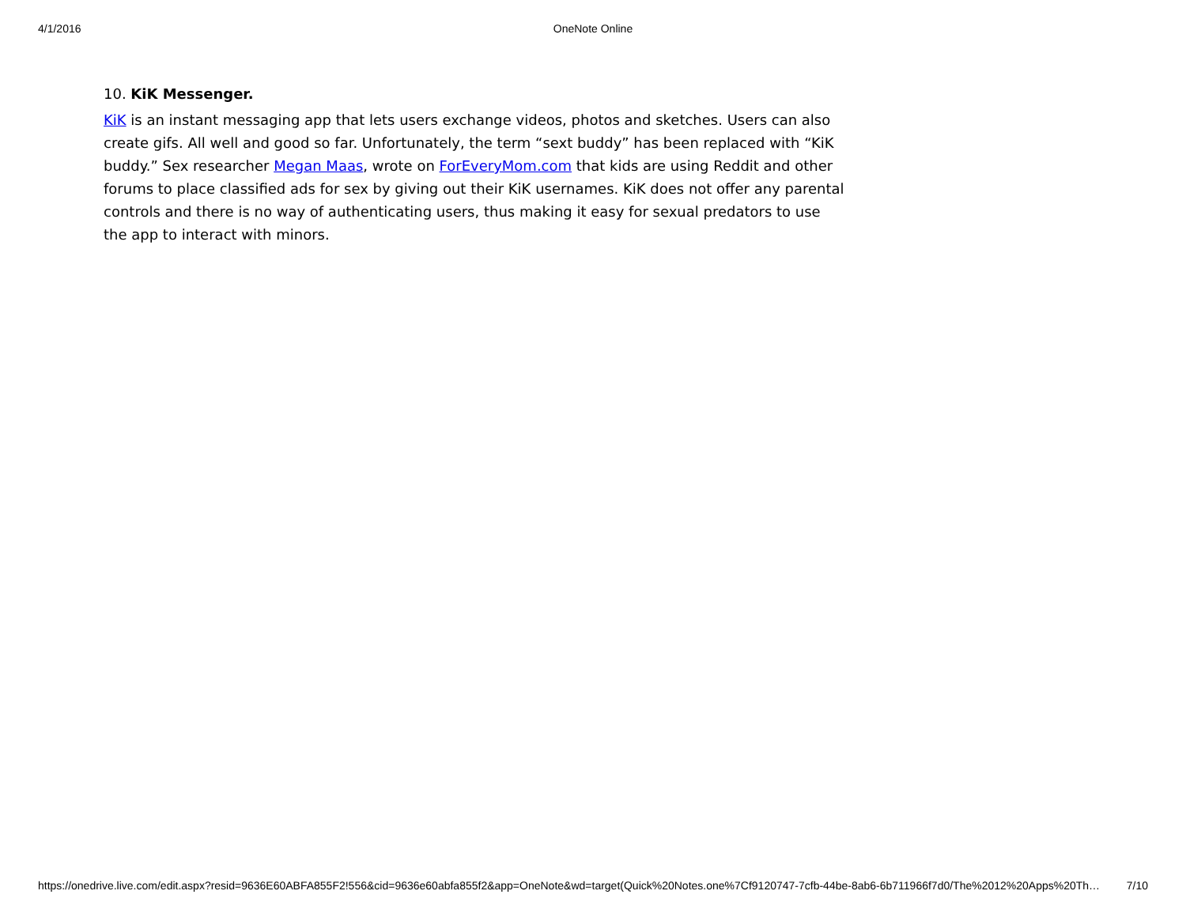4/1/2016
OneNote Online
10. KiK Messenger.
KiK is an instant messaging app that lets users exchange videos, photos and sketches. Users can also create gifs. All well and good so far. Unfortunately, the term “sext buddy” has been replaced with “KiK buddy.” Sex researcher Megan Maas, wrote on ForEveryMom.com that kids are using Reddit and other forums to place classified ads for sex by giving out their KiK usernames. KiK does not offer any parental controls and there is no way of authenticating users, thus making it easy for sexual predators to use the app to interact with minors.
https://onedrive.live.com/edit.aspx?resid=9636E60ABFA855F2!556&cid=9636e60abfa855f2&app=OneNote&wd=target(Quick%20Notes.one%7Cf9120747-7cfb-44be-8ab6-6b711966f7d0/The%2012%20Apps%20Th… 7/10